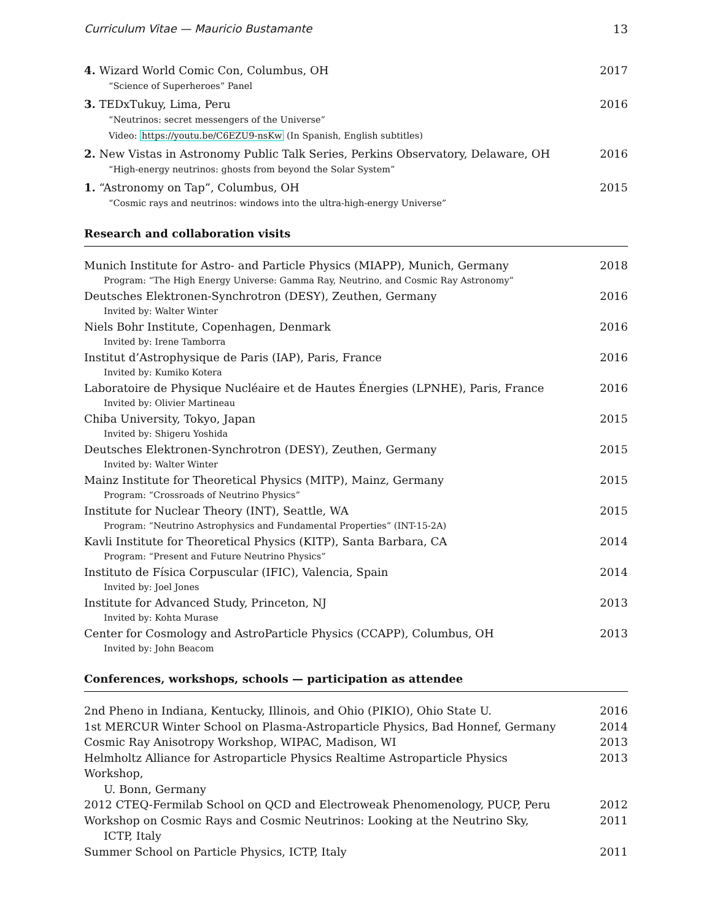Curriculum Vitae — Mauricio Bustamante 13
4. Wizard World Comic Con, Columbus, OH 2017
“Science of Superheroes” Panel
3. TEDxTukuy, Lima, Peru 2016
“Neutrinos: secret messengers of the Universe”
Video: https://youtu.be/C6EZU9-nsKw (In Spanish, English subtitles)
2. New Vistas in Astronomy Public Talk Series, Perkins Observatory, Delaware, OH 2016
“High-energy neutrinos: ghosts from beyond the Solar System”
1. “Astronomy on Tap”, Columbus, OH 2015
“Cosmic rays and neutrinos: windows into the ultra-high-energy Universe”
Research and collaboration visits
Munich Institute for Astro- and Particle Physics (MIAPP), Munich, Germany 2018
Program: “The High Energy Universe: Gamma Ray, Neutrino, and Cosmic Ray Astronomy”
Deutsches Elektronen-Synchrotron (DESY), Zeuthen, Germany 2016
Invited by: Walter Winter
Niels Bohr Institute, Copenhagen, Denmark 2016
Invited by: Irene Tamborra
Institut d’Astrophysique de Paris (IAP), Paris, France 2016
Invited by: Kumiko Kotera
Laboratoire de Physique Nucléaire et de Hautes Énergies (LPNHE), Paris, France 2016
Invited by: Olivier Martineau
Chiba University, Tokyo, Japan 2015
Invited by: Shigeru Yoshida
Deutsches Elektronen-Synchrotron (DESY), Zeuthen, Germany 2015
Invited by: Walter Winter
Mainz Institute for Theoretical Physics (MITP), Mainz, Germany 2015
Program: “Crossroads of Neutrino Physics”
Institute for Nuclear Theory (INT), Seattle, WA 2015
Program: “Neutrino Astrophysics and Fundamental Properties” (INT-15-2A)
Kavli Institute for Theoretical Physics (KITP), Santa Barbara, CA 2014
Program: “Present and Future Neutrino Physics”
Instituto de Física Corpuscular (IFIC), Valencia, Spain 2014
Invited by: Joel Jones
Institute for Advanced Study, Princeton, NJ 2013
Invited by: Kohta Murase
Center for Cosmology and AstroParticle Physics (CCAPP), Columbus, OH 2013
Invited by: John Beacom
Conferences, workshops, schools — participation as attendee
2nd Pheno in Indiana, Kentucky, Illinois, and Ohio (PIKIO), Ohio State U. 2016
1st MERCUR Winter School on Plasma-Astroparticle Physics, Bad Honnef, Germany 2014
Cosmic Ray Anisotropy Workshop, WIPAC, Madison, WI 2013
Helmholtz Alliance for Astroparticle Physics Realtime Astroparticle Physics Workshop,
U. Bonn, Germany 2013
2012 CTEQ-Fermilab School on QCD and Electroweak Phenomenology, PUCP, Peru 2012
Workshop on Cosmic Rays and Cosmic Neutrinos: Looking at the Neutrino Sky,
ICTP, Italy 2011
Summer School on Particle Physics, ICTP, Italy 2011